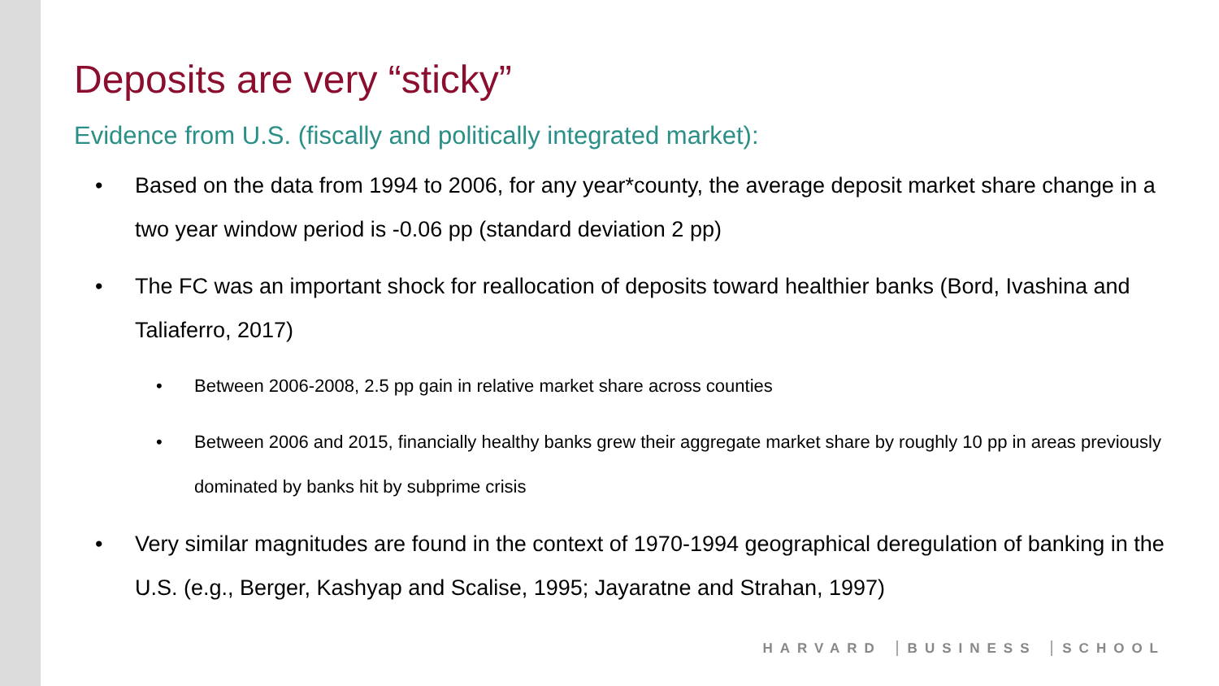Deposits are very “sticky”
Evidence from U.S. (fiscally and politically integrated market):
• Based on the data from 1994 to 2006, for any year*county, the average deposit market share change in a two year window period is -0.06 pp (standard deviation 2 pp)
• The FC was an important shock for reallocation of deposits toward healthier banks (Bord, Ivashina and Taliaferro, 2017)
• Between 2006-2008, 2.5 pp gain in relative market share across counties
• Between 2006 and 2015, financially healthy banks grew their aggregate market share by roughly 10 pp in areas previously dominated by banks hit by subprime crisis
• Very similar magnitudes are found in the context of 1970-1994 geographical deregulation of banking in the U.S. (e.g., Berger, Kashyap and Scalise, 1995; Jayaratne and Strahan, 1997)
HARVARD BUSINESS SCHOOL